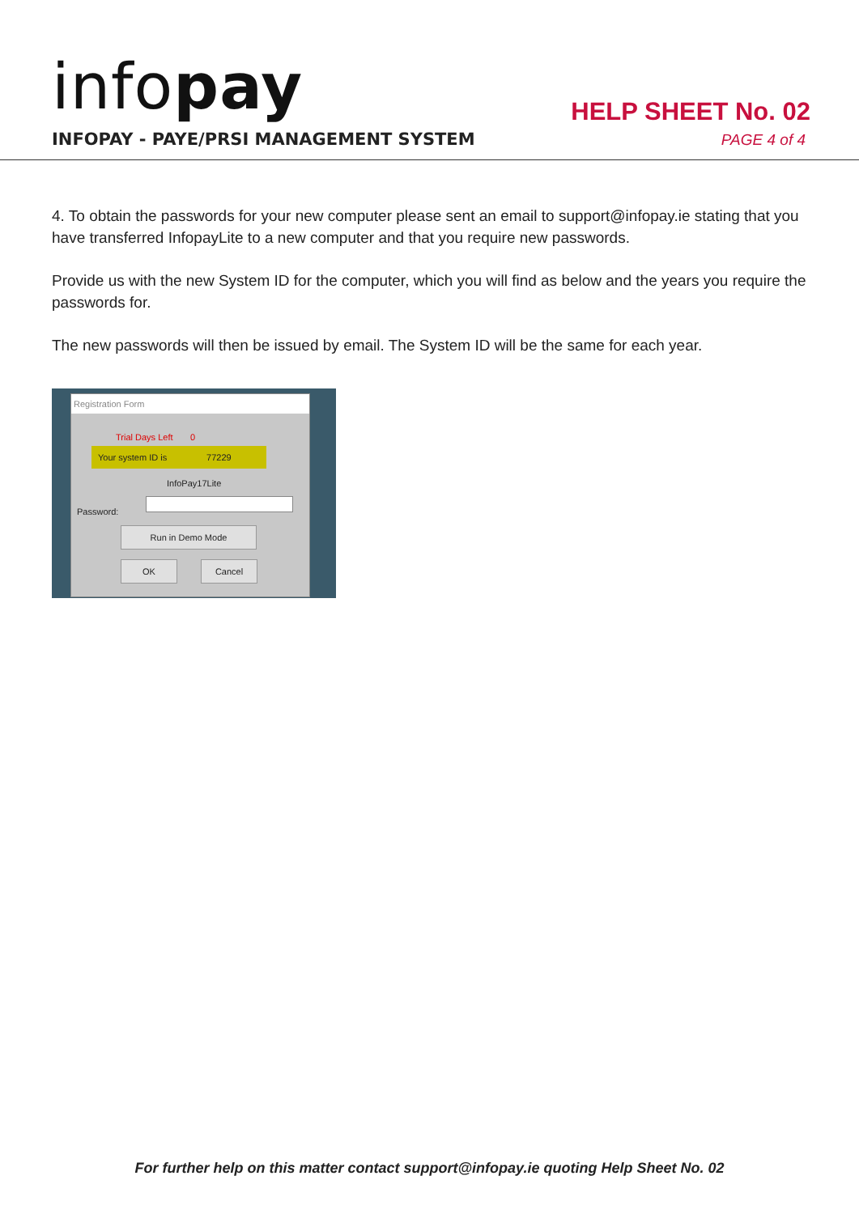infopay
INFOPAY - PAYE/PRSI MANAGEMENT SYSTEM
HELP SHEET No. 02
PAGE 4 of 4
4. To obtain the passwords for your new computer please sent an email to support@infopay.ie stating that you have transferred InfopayLite to a new computer and that you require new passwords.
Provide us with the new System ID for the computer, which you will find as below and the years you require the passwords for.
The new passwords will then be issued by email. The System ID will be the same for each year.
Registration Form
Trial Days Left 0
Your system ID is 77229
InfoPay17Lite
Password:
Run in Demo Mode
OK Cancel
For further help on this matter contact support@infopay.ie quoting Help Sheet No. 02